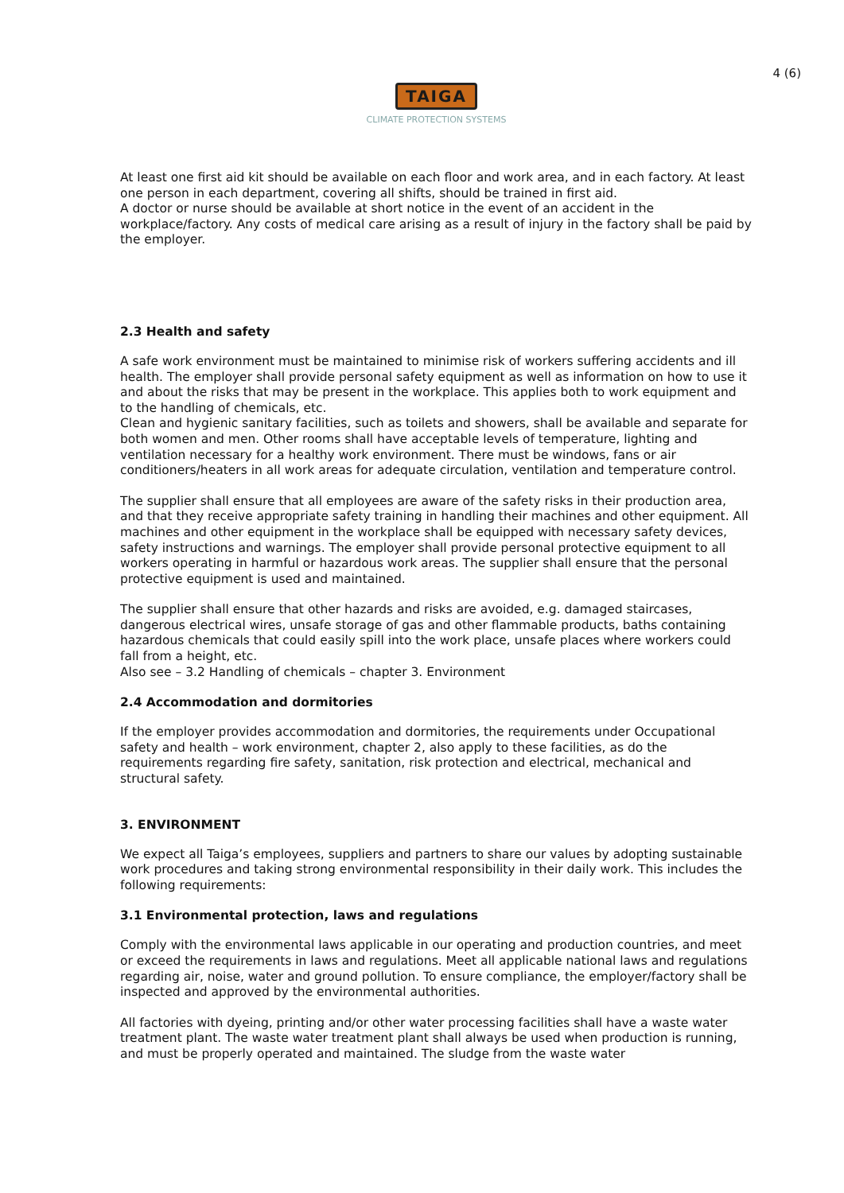4 (6)
TAIGA
CLIMATE PROTECTION SYSTEMS
At least one first aid kit should be available on each floor and work area, and in each factory. At least one person in each department, covering all shifts, should be trained in first aid.
A doctor or nurse should be available at short notice in the event of an accident in the workplace/factory. Any costs of medical care arising as a result of injury in the factory shall be paid by the employer.
2.3 Health and safety
A safe work environment must be maintained to minimise risk of workers suffering accidents and ill health. The employer shall provide personal safety equipment as well as information on how to use it and about the risks that may be present in the workplace. This applies both to work equipment and to the handling of chemicals, etc.
Clean and hygienic sanitary facilities, such as toilets and showers, shall be available and separate for both women and men. Other rooms shall have acceptable levels of temperature, lighting and ventilation necessary for a healthy work environment. There must be windows, fans or air conditioners/heaters in all work areas for adequate circulation, ventilation and temperature control.
The supplier shall ensure that all employees are aware of the safety risks in their production area, and that they receive appropriate safety training in handling their machines and other equipment. All machines and other equipment in the workplace shall be equipped with necessary safety devices, safety instructions and warnings. The employer shall provide personal protective equipment to all workers operating in harmful or hazardous work areas. The supplier shall ensure that the personal protective equipment is used and maintained.
The supplier shall ensure that other hazards and risks are avoided, e.g. damaged staircases, dangerous electrical wires, unsafe storage of gas and other flammable products, baths containing hazardous chemicals that could easily spill into the work place, unsafe places where workers could fall from a height, etc.
Also see – 3.2 Handling of chemicals – chapter 3. Environment
2.4 Accommodation and dormitories
If the employer provides accommodation and dormitories, the requirements under Occupational safety and health – work environment, chapter 2, also apply to these facilities, as do the requirements regarding fire safety, sanitation, risk protection and electrical, mechanical and structural safety.
3. ENVIRONMENT
We expect all Taiga’s employees, suppliers and partners to share our values by adopting sustainable work procedures and taking strong environmental responsibility in their daily work. This includes the following requirements:
3.1 Environmental protection, laws and regulations
Comply with the environmental laws applicable in our operating and production countries, and meet or exceed the requirements in laws and regulations. Meet all applicable national laws and regulations regarding air, noise, water and ground pollution. To ensure compliance, the employer/factory shall be inspected and approved by the environmental authorities.
All factories with dyeing, printing and/or other water processing facilities shall have a waste water treatment plant. The waste water treatment plant shall always be used when production is running, and must be properly operated and maintained. The sludge from the waste water